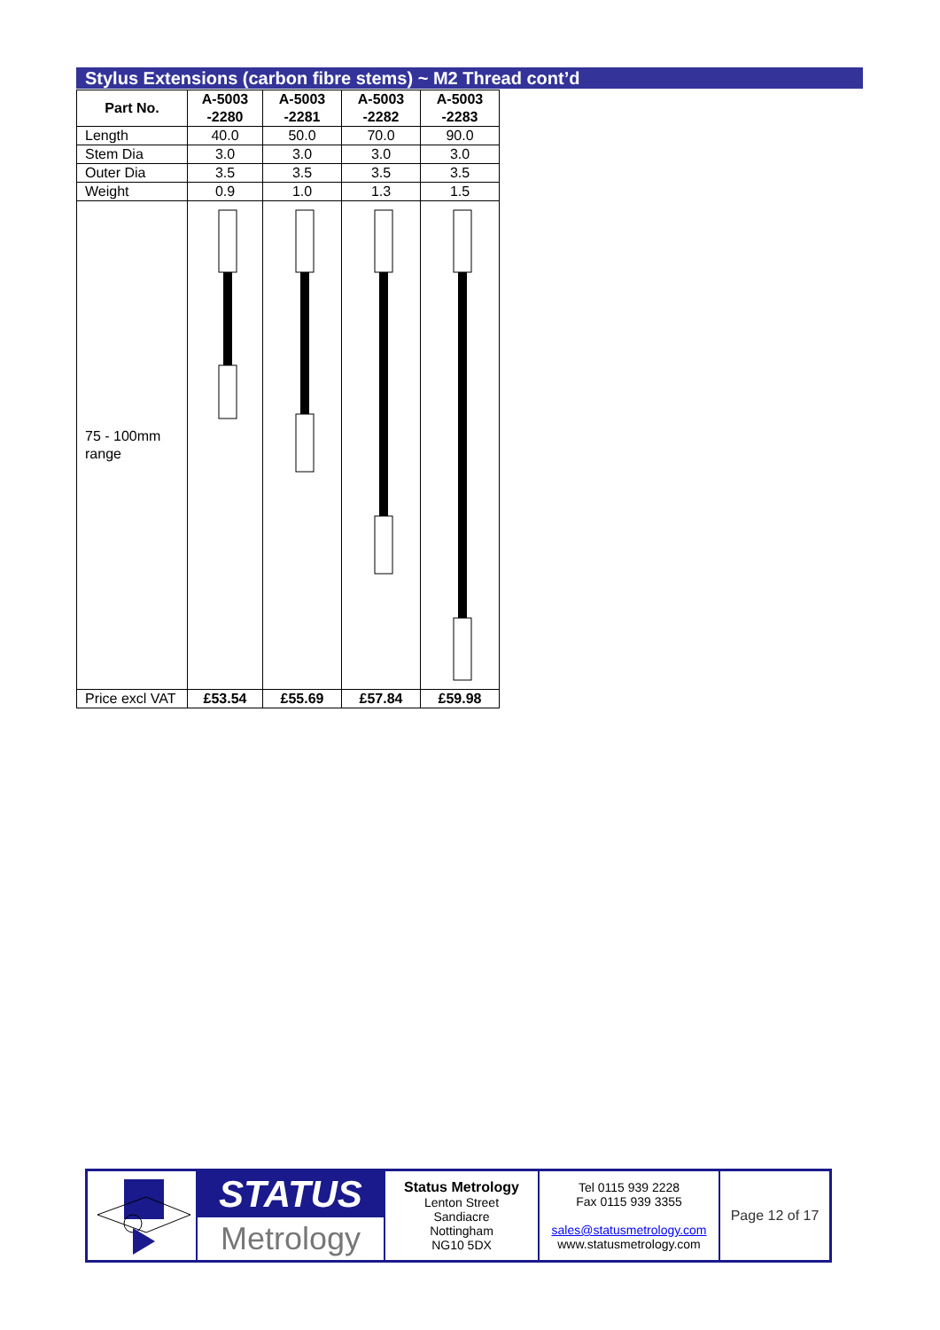Stylus Extensions (carbon fibre stems) ~ M2 Thread cont’d
| Part No. | A-5003 -2280 | A-5003 -2281 | A-5003 -2282 | A-5003 -2283 |
| Length | 40.0 | 50.0 | 70.0 | 90.0 |
| Stem Dia | 3.0 | 3.0 | 3.0 | 3.0 |
| Outer Dia | 3.5 | 3.5 | 3.5 | 3.5 |
| Weight | 0.9 | 1.0 | 1.3 | 1.5 |
| 75 - 100mm range | | | | |
| Price excl VAT | £53.54 | £55.69 | £57.84 | £59.98 |
| | STATUS Metrology | Status Metrology Lenton Street Sandiacre Nottingham NG10 5DX | Tel 0115 939 2228 Fax 0115 939 3355 sales@statusmetrology.com www.statusmetrology.com | Page 12 of 17 |